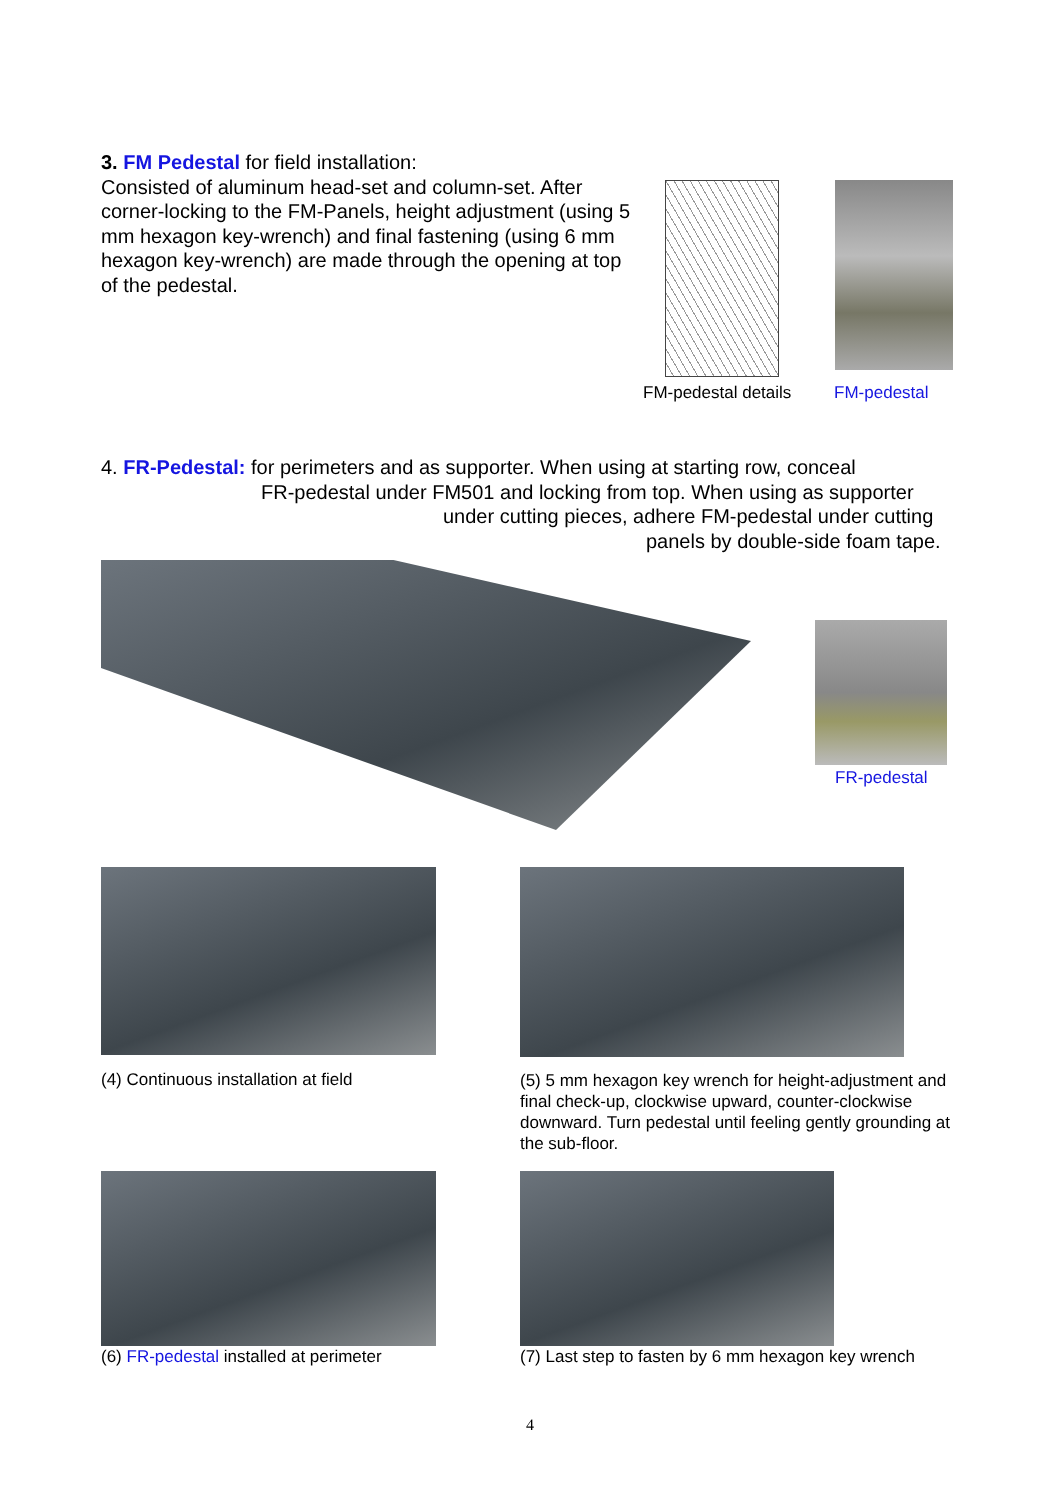3. FM Pedestal for field installation:
Consisted of aluminum head-set and column-set. After corner-locking to the FM-Panels, height adjustment (using 5 mm hexagon key-wrench) and final fastening (using 6 mm hexagon key-wrench) are made through the opening at top of the pedestal.
FM-pedestal details FM-pedestal
4. FR-Pedestal: for perimeters and as supporter. When using at starting row, conceal
FR-pedestal under FM501 and locking from top. When using as supporter
under cutting pieces, adhere FM-pedestal under cutting
panels by double-side foam tape.
FR-pedestal
(4) Continuous installation at field
(5) 5 mm hexagon key wrench for height-adjustment and final check-up, clockwise upward, counter-clockwise downward. Turn pedestal until feeling gently grounding at the sub-floor.
(6) FR-pedestal installed at perimeter
(7) Last step to fasten by 6 mm hexagon key wrench
4